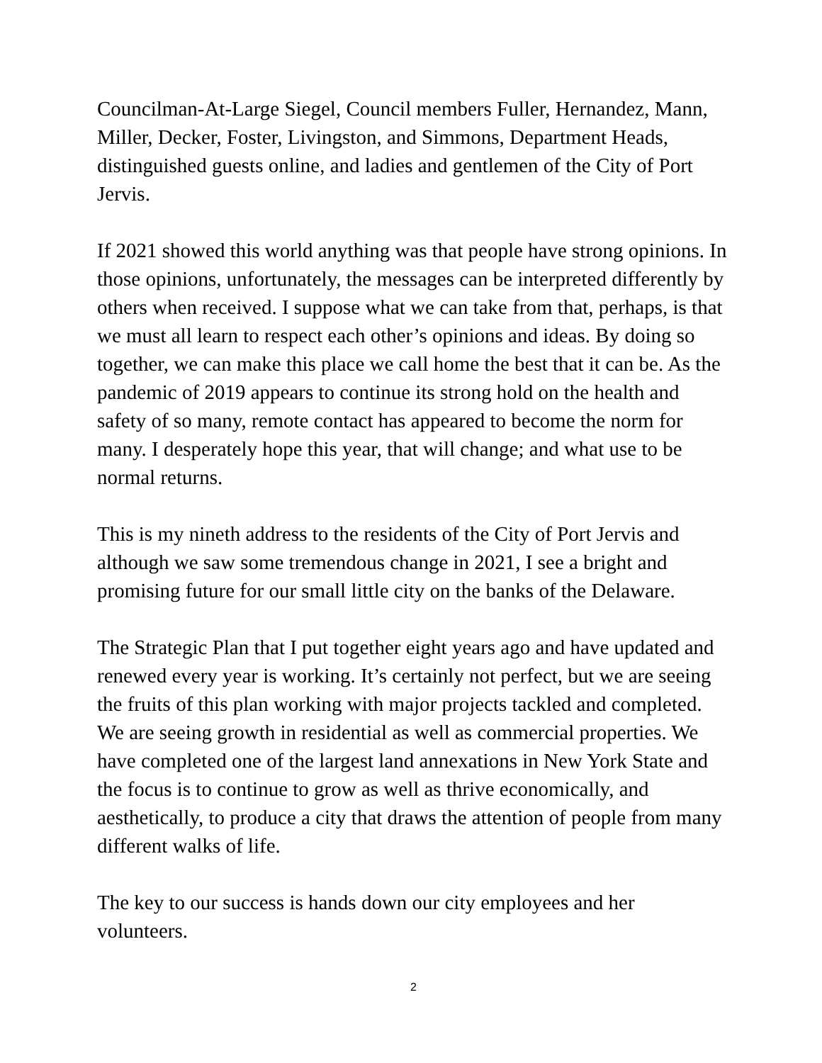Councilman-At-Large Siegel, Council members Fuller, Hernandez, Mann, Miller, Decker, Foster, Livingston, and Simmons, Department Heads, distinguished guests online, and ladies and gentlemen of the City of Port Jervis.
If 2021 showed this world anything was that people have strong opinions. In those opinions, unfortunately, the messages can be interpreted differently by others when received. I suppose what we can take from that, perhaps, is that we must all learn to respect each other’s opinions and ideas. By doing so together, we can make this place we call home the best that it can be. As the pandemic of 2019 appears to continue its strong hold on the health and safety of so many, remote contact has appeared to become the norm for many. I desperately hope this year, that will change; and what use to be normal returns.
This is my nineth address to the residents of the City of Port Jervis and although we saw some tremendous change in 2021, I see a bright and promising future for our small little city on the banks of the Delaware.
The Strategic Plan that I put together eight years ago and have updated and renewed every year is working. It’s certainly not perfect, but we are seeing the fruits of this plan working with major projects tackled and completed. We are seeing growth in residential as well as commercial properties. We have completed one of the largest land annexations in New York State and the focus is to continue to grow as well as thrive economically, and aesthetically, to produce a city that draws the attention of people from many different walks of life.
The key to our success is hands down our city employees and her volunteers.
2